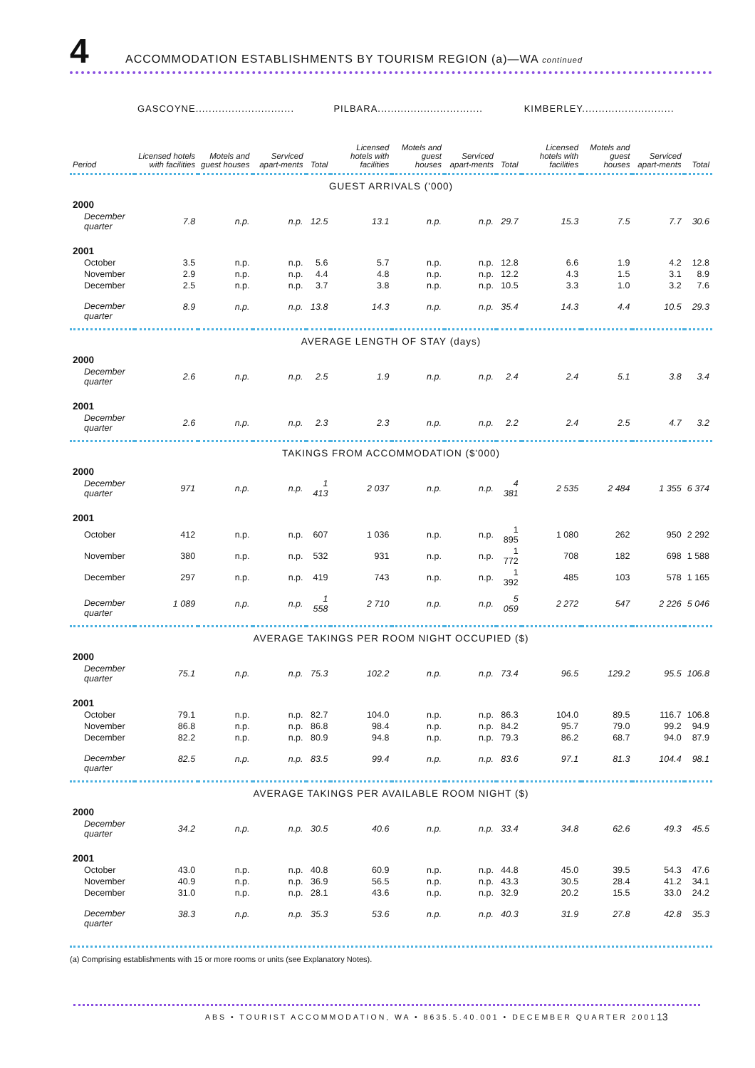4
ACCOMMODATION ESTABLISHMENTS BY TOURISM REGION (a)—WA continued
| | GASCOYNE.............................. | | | | PILBARA................................ | | | | KIMBERLEY............................ | | | |
| --- | --- | --- | --- | --- | --- | --- | --- | --- | --- | --- | --- | --- |
| Period | Licensed hotels with facilities | Motels and guest houses | Serviced apart-ments | Total | Licensed hotels with facilities | Motels and guest houses | Serviced apart-ments | Total | Licensed hotels with facilities | Motels and guest houses | Serviced apart-ments | Total |
| GUEST ARRIVALS ('000) | | | | | | | | | | | | |
| 2000 | | | | | | | | | | | | |
| December quarter | 7.8 | n.p. | n.p. | 12.5 | 13.1 | n.p. | n.p. | 29.7 | 15.3 | 7.5 | 7.7 | 30.6 |
| 2001 | | | | | | | | | | | | |
| October | 3.5 | n.p. | n.p. | 5.6 | 5.7 | n.p. | n.p. | 12.8 | 6.6 | 1.9 | 4.2 | 12.8 |
| November | 2.9 | n.p. | n.p. | 4.4 | 4.8 | n.p. | n.p. | 12.2 | 4.3 | 1.5 | 3.1 | 8.9 |
| December | 2.5 | n.p. | n.p. | 3.7 | 3.8 | n.p. | n.p. | 10.5 | 3.3 | 1.0 | 3.2 | 7.6 |
| December quarter | 8.9 | n.p. | n.p. | 13.8 | 14.3 | n.p. | n.p. | 35.4 | 14.3 | 4.4 | 10.5 | 29.3 |
| AVERAGE LENGTH OF STAY (days) | | | | | | | | | | | | |
| 2000 | | | | | | | | | | | | |
| December quarter | 2.6 | n.p. | n.p. | 2.5 | 1.9 | n.p. | n.p. | 2.4 | 2.4 | 5.1 | 3.8 | 3.4 |
| 2001 | | | | | | | | | | | | |
| December quarter | 2.6 | n.p. | n.p. | 2.3 | 2.3 | n.p. | n.p. | 2.2 | 2.4 | 2.5 | 4.7 | 3.2 |
| TAKINGS FROM ACCOMMODATION ($'000) | | | | | | | | | | | | |
| 2000 | | | | | | | | | | | | |
| December quarter | 971 | n.p. | n.p. | 1 413 | 2 037 | n.p. | n.p. | 4 381 | 2 535 | 2 484 | 1 355 | 6 374 |
| 2001 | | | | | | | | | | | | |
| October | 412 | n.p. | n.p. | 607 | 1 036 | n.p. | n.p. | 1 895 | 1 080 | 262 | 950 | 2 292 |
| November | 380 | n.p. | n.p. | 532 | 931 | n.p. | n.p. | 1 772 | 708 | 182 | 698 | 1 588 |
| December | 297 | n.p. | n.p. | 419 | 743 | n.p. | n.p. | 1 392 | 485 | 103 | 578 | 1 165 |
| December quarter | 1 089 | n.p. | n.p. | 1 558 | 2 710 | n.p. | n.p. | 5 059 | 2 272 | 547 | 2 226 | 5 046 |
| AVERAGE TAKINGS PER ROOM NIGHT OCCUPIED ($) | | | | | | | | | | | | |
| 2000 | | | | | | | | | | | | |
| December quarter | 75.1 | n.p. | n.p. | 75.3 | 102.2 | n.p. | n.p. | 73.4 | 96.5 | 129.2 | 95.5 | 106.8 |
| 2001 | | | | | | | | | | | | |
| October | 79.1 | n.p. | n.p. | 82.7 | 104.0 | n.p. | n.p. | 86.3 | 104.0 | 89.5 | 116.7 | 106.8 |
| November | 86.8 | n.p. | n.p. | 86.8 | 98.4 | n.p. | n.p. | 84.2 | 95.7 | 79.0 | 99.2 | 94.9 |
| December | 82.2 | n.p. | n.p. | 80.9 | 94.8 | n.p. | n.p. | 79.3 | 86.2 | 68.7 | 94.0 | 87.9 |
| December quarter | 82.5 | n.p. | n.p. | 83.5 | 99.4 | n.p. | n.p. | 83.6 | 97.1 | 81.3 | 104.4 | 98.1 |
| AVERAGE TAKINGS PER AVAILABLE ROOM NIGHT ($) | | | | | | | | | | | | |
| 2000 | | | | | | | | | | | | |
| December quarter | 34.2 | n.p. | n.p. | 30.5 | 40.6 | n.p. | n.p. | 33.4 | 34.8 | 62.6 | 49.3 | 45.5 |
| 2001 | | | | | | | | | | | | |
| October | 43.0 | n.p. | n.p. | 40.8 | 60.9 | n.p. | n.p. | 44.8 | 45.0 | 39.5 | 54.3 | 47.6 |
| November | 40.9 | n.p. | n.p. | 36.9 | 56.5 | n.p. | n.p. | 43.3 | 30.5 | 28.4 | 41.2 | 34.1 |
| December | 31.0 | n.p. | n.p. | 28.1 | 43.6 | n.p. | n.p. | 32.9 | 20.2 | 15.5 | 33.0 | 24.2 |
| December quarter | 38.3 | n.p. | n.p. | 35.3 | 53.6 | n.p. | n.p. | 40.3 | 31.9 | 27.8 | 42.8 | 35.3 |
(a) Comprising establishments with 15 or more rooms or units (see Explanatory Notes).
ABS • TOURIST ACCOMMODATION, WA • 8635.5.40.001 • DECEMBER QUARTER 2001
13